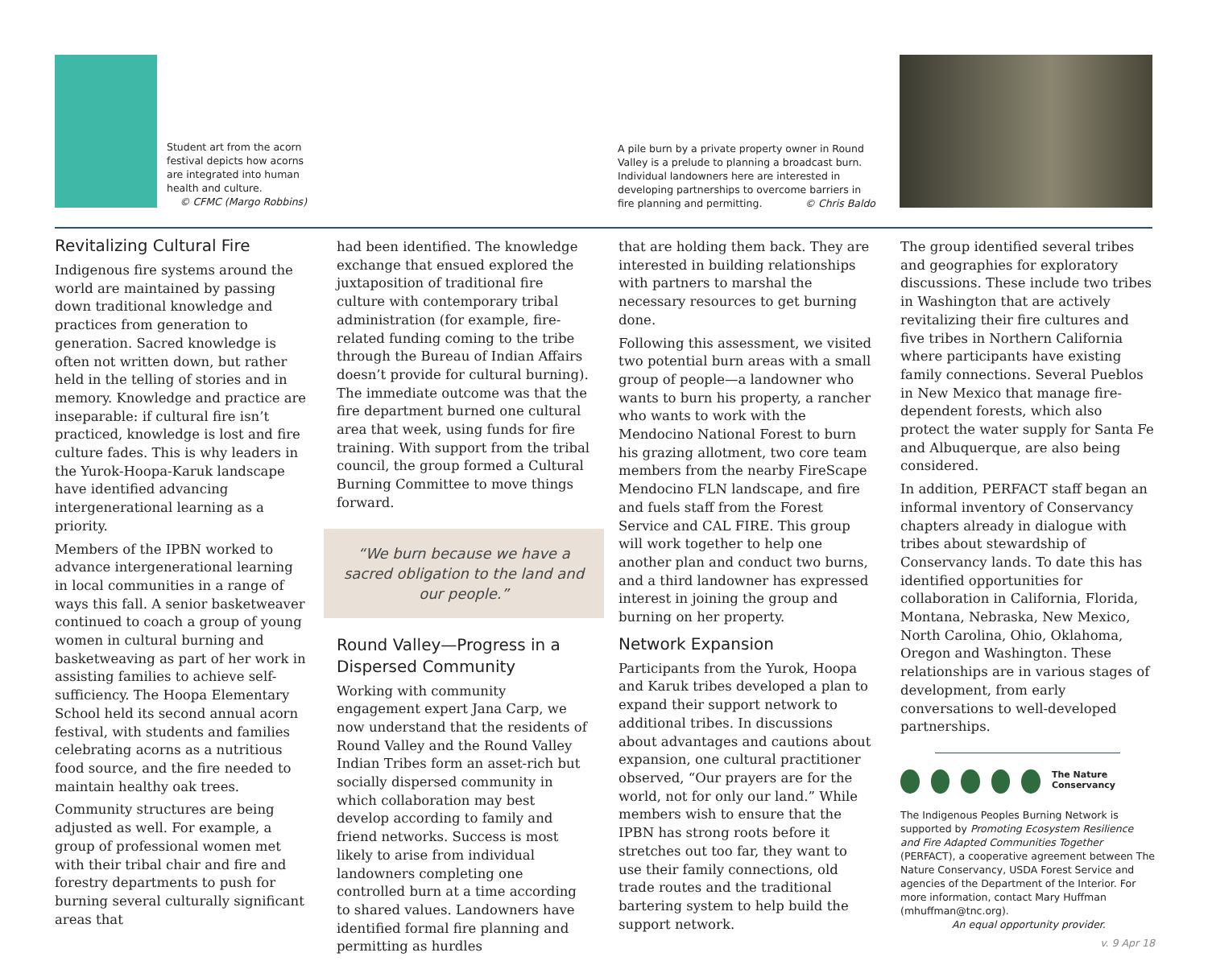Student art from the acorn festival depicts how acorns are integrated into human health and culture.
© CFMC (Margo Robbins)
A pile burn by a private property owner in Round Valley is a prelude to planning a broadcast burn. Individual landowners here are interested in developing partnerships to overcome barriers in fire planning and permitting. © Chris Baldo
Revitalizing Cultural Fire
Indigenous fire systems around the world are maintained by passing down traditional knowledge and practices from generation to generation. Sacred knowledge is often not written down, but rather held in the telling of stories and in memory. Knowledge and practice are inseparable: if cultural fire isn’t practiced, knowledge is lost and fire culture fades. This is why leaders in the Yurok-Hoopa-Karuk landscape have identified advancing intergenerational learning as a priority.
Members of the IPBN worked to advance intergenerational learning in local communities in a range of ways this fall. A senior basketweaver continued to coach a group of young women in cultural burning and basketweaving as part of her work in assisting families to achieve self-sufficiency. The Hoopa Elementary School held its second annual acorn festival, with students and families celebrating acorns as a nutritious food source, and the fire needed to maintain healthy oak trees.
Community structures are being adjusted as well. For example, a group of professional women met with their tribal chair and fire and forestry departments to push for burning several culturally significant areas that
had been identified. The knowledge exchange that ensued explored the juxtaposition of traditional fire culture with contemporary tribal administration (for example, fire-related funding coming to the tribe through the Bureau of Indian Affairs doesn’t provide for cultural burning). The immediate outcome was that the fire department burned one cultural area that week, using funds for fire training. With support from the tribal council, the group formed a Cultural Burning Committee to move things forward.
“We burn because we have a sacred obligation to the land and our people.”
Round Valley—Progress in a Dispersed Community
Working with community engagement expert Jana Carp, we now understand that the residents of Round Valley and the Round Valley Indian Tribes form an asset-rich but socially dispersed community in which collaboration may best develop according to family and friend networks. Success is most likely to arise from individual landowners completing one controlled burn at a time according to shared values. Landowners have identified formal fire planning and permitting as hurdles
that are holding them back. They are interested in building relationships with partners to marshal the necessary resources to get burning done.
Following this assessment, we visited two potential burn areas with a small group of people—a landowner who wants to burn his property, a rancher who wants to work with the Mendocino National Forest to burn his grazing allotment, two core team members from the nearby FireScape Mendocino FLN landscape, and fire and fuels staff from the Forest Service and CAL FIRE. This group will work together to help one another plan and conduct two burns, and a third landowner has expressed interest in joining the group and burning on her property.
Network Expansion
Participants from the Yurok, Hoopa and Karuk tribes developed a plan to expand their support network to additional tribes. In discussions about advantages and cautions about expansion, one cultural practitioner observed, “Our prayers are for the world, not for only our land.” While members wish to ensure that the IPBN has strong roots before it stretches out too far, they want to use their family connections, old trade routes and the traditional bartering system to help build the support network.
The group identified several tribes and geographies for exploratory discussions. These include two tribes in Washington that are actively revitalizing their fire cultures and five tribes in Northern California where participants have existing family connections. Several Pueblos in New Mexico that manage fire-dependent forests, which also protect the water supply for Santa Fe and Albuquerque, are also being considered.
In addition, PERFACT staff began an informal inventory of Conservancy chapters already in dialogue with tribes about stewardship of Conservancy lands. To date this has identified opportunities for collaboration in California, Florida, Montana, Nebraska, New Mexico, North Carolina, Ohio, Oklahoma, Oregon and Washington. These relationships are in various stages of development, from early conversations to well-developed partnerships.
The Nature Conservancy
The Indigenous Peoples Burning Network is supported by Promoting Ecosystem Resilience and Fire Adapted Communities Together (PERFACT), a cooperative agreement between The Nature Conservancy, USDA Forest Service and agencies of the Department of the Interior. For more information, contact Mary Huffman (mhuffman@tnc.org).
An equal opportunity provider.
v. 9 Apr 18